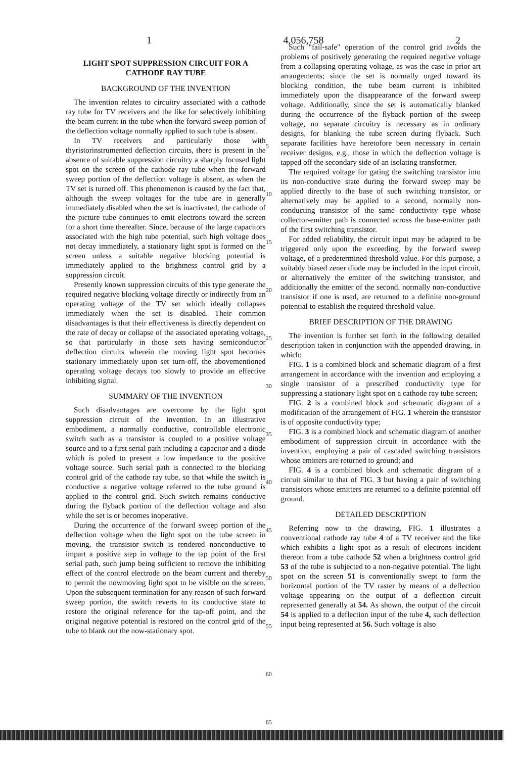1 4,056,758 2
LIGHT SPOT SUPPRESSION CIRCUIT FOR A CATHODE RAY TUBE
BACKGROUND OF THE INVENTION
The invention relates to circuitry associated with a cathode ray tube for TV receivers and the like for selectively inhibiting the beam current in the tube when the forward sweep portion of the deflection voltage normally applied to such tube is absent.
In TV receivers and particularly those with thyristorinstrumented deflection circuits, there is present in the absence of suitable suppression circuitry a sharply focused light spot on the screen of the cathode ray tube when the forward sweep portion of the deflection voltage is absent, as when the TV set is turned off. This phenomenon is caused by the fact that, although the sweep voltages for the tube are in generally immediately disabled when the set is inactivated, the cathode of the picture tube continues to emit electrons toward the screen for a short time thereafter. Since, because of the large capacitors associated with the high tube potential, such high voltage does not decay immediately, a stationary light spot is formed on the screen unless a suitable negative blocking potential is immediately applied to the brightness control grid by a suppression circuit.
Presently known suppression circuits of this type generate the required negative blocking voltage directly or indirectly from an operating voltage of the TV set which ideally collapses immediately when the set is disabled. Their common disadvantages is that their effectiveness is directly dependent on the rate of decay or collapse of the associated operating voltage, so that particularly in those sets having semiconductor deflection circuits wherein the moving light spot becomes stationary immediately upon set turn-off, the abovementioned operating voltage decays too slowly to provide an effective inhibiting signal.
SUMMARY OF THE INVENTION
Such disadvantages are overcome by the light spot suppression circuit of the invention. In an illustrative embodiment, a normally conductive, controllable electronic switch such as a transistor is coupled to a positive voltage source and to a first serial path including a capacitor and a diode which is poled to present a low impedance to the positive voltage source. Such serial path is connected to the blocking control grid of the cathode ray tube, so that while the switch is conductive a negative voltage referred to the tube ground is applied to the control grid. Such switch remains conductive during the flyback portion of the deflection voltage and also while the set is or becomes inoperative.
During the occurrence of the forward sweep portion of the deflection voltage when the light spot on the tube screen in moving, the transistor switch is rendered nonconductive to impart a positive step in voltage to the tap point of the first serial path, such jump being sufficient to remove the inhibiting effect of the control electrode on the beam current and thereby to permit the nowmoving light spot to be visible on the screen. Upon the subsequent termination for any reason of such forward sweep portion, the switch reverts to its conductive state to restore the original reference for the tap-off point, and the original negative potential is restored on the control grid of the tube to blank out the now-stationary spot.
5
10
15
20
25
30
35
40
45
50
55
60
65
Such "fail-safe" operation of the control grid avoids the problems of positively generating the required negative voltage from a collapsing operating voltage, as was the case in prior art arrangements; since the set is normally urged toward its blocking condition, the tube beam current is inhibited immediately upon the disappearance of the forward sweep voltage. Additionally, since the set is automatically blanked during the occurrence of the flyback portion of the sweep voltage, no separate circuitry is necessary as in ordinary designs, for blanking the tube screen during flyback. Such separate facilities have heretofore been necessary in certain receiver designs, e.g., those in which the deflection voltage is tapped off the secondary side of an isolating transformer.
The required voltage for gating the switching transistor into its non-conductive state during the forward sweep may be applied directly to the base of such switching transistor, or alternatively may be applied to a second, normally non-conducting transistor of the same conductivity type whose collector-emitter path is connected across the base-emitter path of the first switching transistor.
For added reliability, the circuit input may be adapted to be triggered only upon the exceeding, by the forward sweep voltage, of a predetermined threshold value. For this purpose, a suitably biased zener diode may be included in the input circuit, or alternatively the emitter of the switching transistor, and additionally the emitter of the second, normally non-conductive transistor if one is used, are returned to a definite non-ground potential to establish the required threshold value.
BRIEF DESCRIPTION OF THE DRAWING
The invention is further set forth in the following detailed description taken in conjunction with the appended drawing, in which:
FIG. 1 is a combined block and schematic diagram of a first arrangement in accordance with the invention and employing a single transistor of a prescribed conductivity type for suppressing a stationary light spot on a cathode ray tube screen;
FIG. 2 is a combined block and schematic diagram of a modification of the arrangement of FIG. 1 wherein the transistor is of opposite conductivity type;
FIG. 3 is a combined block and schematic diagram of another embodiment of suppression circuit in accordance with the invention, employing a pair of cascaded switching transistors whose emitters are returned to ground; and
FIG. 4 is a combined block and schematic diagram of a circuit similar to that of FIG. 3 but having a pair of switching transistors whose emitters are returned to a definite potential off ground.
DETAILED DESCRIPTION
Referring now to the drawing, FIG. 1 illustrates a conventional cathode ray tube 4 of a TV receiver and the like which exhibits a light spot as a result of electrons incident thereon from a tube cathode 52 when a brightness control grid 53 of the tube is subjected to a non-negative potential. The light spot on the screen 51 is conventionally swept to form the horizontal portion of the TV raster by means of a deflection voltage appearing on the output of a deflection circuit represented generally at 54. As shown, the output of the circuit 54 is applied to a deflection input of the tube 4, such deflection input being represented at 56. Such voltage is also